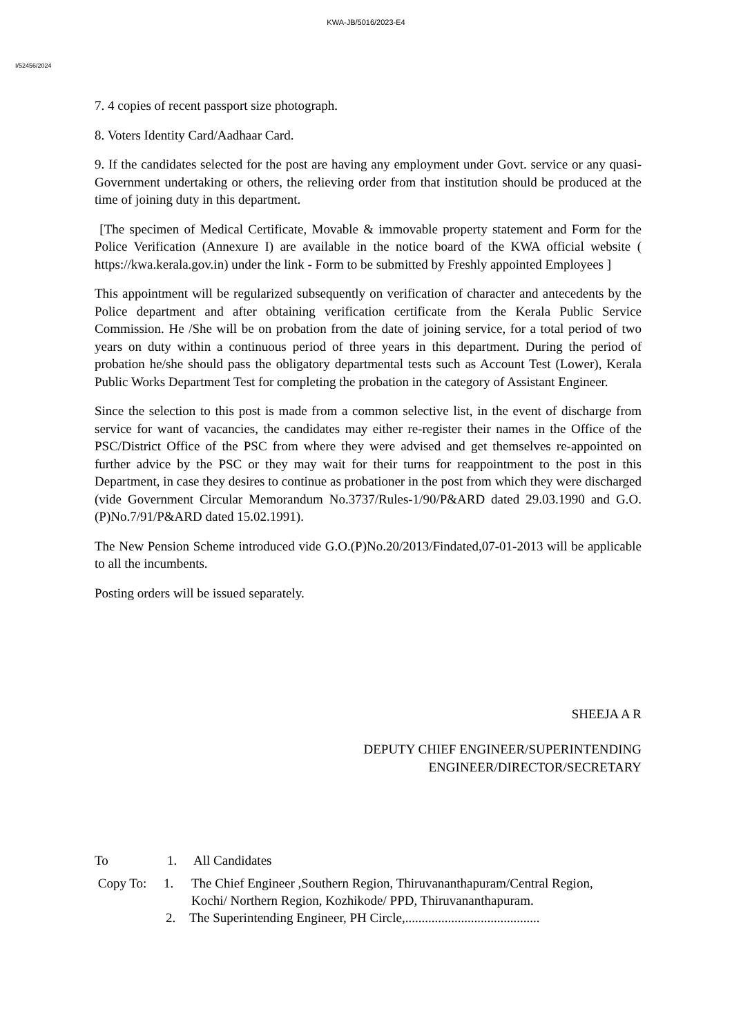KWA-JB/5016/2023-E4
I/52456/2024
7. 4 copies of recent passport size photograph.
8. Voters Identity Card/Aadhaar Card.
9. If the candidates selected for the post are having any employment under Govt. service or any quasi-Government undertaking or others, the relieving order from that institution should be produced at the time of joining duty in this department.
[The specimen of Medical Certificate, Movable & immovable property statement and Form for the Police Verification (Annexure I) are available in the notice board of the KWA official website ( https://kwa.kerala.gov.in) under the link - Form to be submitted by Freshly appointed Employees ]
This appointment will be regularized subsequently on verification of character and antecedents by the Police department and after obtaining verification certificate from the Kerala Public Service Commission. He /She will be on probation from the date of joining service, for a total period of two years on duty within a continuous period of three years in this department. During the period of probation he/she should pass the obligatory departmental tests such as Account Test (Lower), Kerala Public Works Department Test for completing the probation in the category of Assistant Engineer.
Since the selection to this post is made from a common selective list, in the event of discharge from service for want of vacancies, the candidates may either re-register their names in the Office of the PSC/District Office of the PSC from where they were advised and get themselves re-appointed on further advice by the PSC or they may wait for their turns for reappointment to the post in this Department, in case they desires to continue as probationer in the post from which they were discharged (vide Government Circular Memorandum No.3737/Rules-1/90/P&ARD dated 29.03.1990 and G.O.(P)No.7/91/P&ARD dated 15.02.1991).
The New Pension Scheme introduced vide G.O.(P)No.20/2013/Findated,07-01-2013 will be applicable to all the incumbents.
Posting orders will be issued separately.
SHEEJA A R
DEPUTY CHIEF ENGINEER/SUPERINTENDING
ENGINEER/DIRECTOR/SECRETARY
To 1. All Candidates
Copy To: 1. The Chief Engineer ,Southern Region, Thiruvananthapuram/Central Region, Kochi/ Northern Region, Kozhikode/ PPD, Thiruvananthapuram.
2. The Superintending Engineer, PH Circle,.........................................